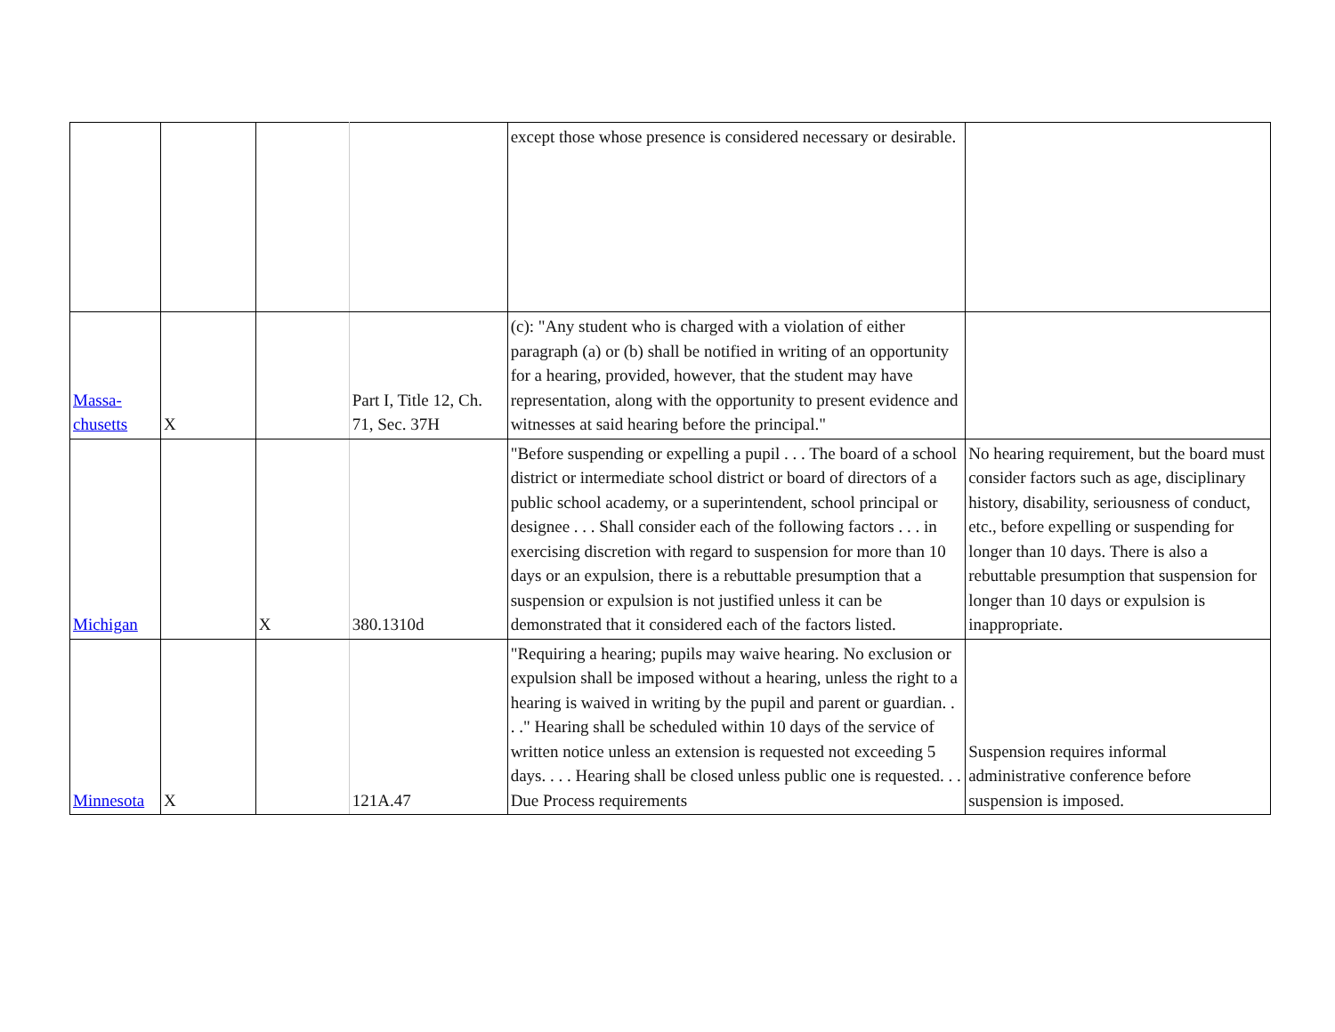| | | | | except those whose presence is considered necessary or desirable. | |
| Massa- chusetts | X | | Part I, Title 12, Ch. 71, Sec. 37H | (c): "Any student who is charged with a violation of either paragraph (a) or (b) shall be notified in writing of an opportunity for a hearing, provided, however, that the student may have representation, along with the opportunity to present evidence and witnesses at said hearing before the principal." | |
| Michigan | | X | 380.1310d | "Before suspending or expelling a pupil . . . The board of a school district or intermediate school district or board of directors of a public school academy, or a superintendent, school principal or designee . . . Shall consider each of the following factors . . . in exercising discretion with regard to suspension for more than 10 days or an expulsion, there is a rebuttable presumption that a suspension or expulsion is not justified unless it can be demonstrated that it considered each of the factors listed. | No hearing requirement, but the board must consider factors such as age, disciplinary history, disability, seriousness of conduct, etc., before expelling or suspending for longer than 10 days. There is also a rebuttable presumption that suspension for longer than 10 days or expulsion is inappropriate. |
| Minnesota | X | | 121A.47 | "Requiring a hearing; pupils may waive hearing. No exclusion or expulsion shall be imposed without a hearing, unless the right to a hearing is waived in writing by the pupil and parent or guardian. . . ." Hearing shall be scheduled within 10 days of the service of written notice unless an extension is requested not exceeding 5 days. . . . Hearing shall be closed unless public one is requested. . . Due Process requirements | Suspension requires informal administrative conference before suspension is imposed. |